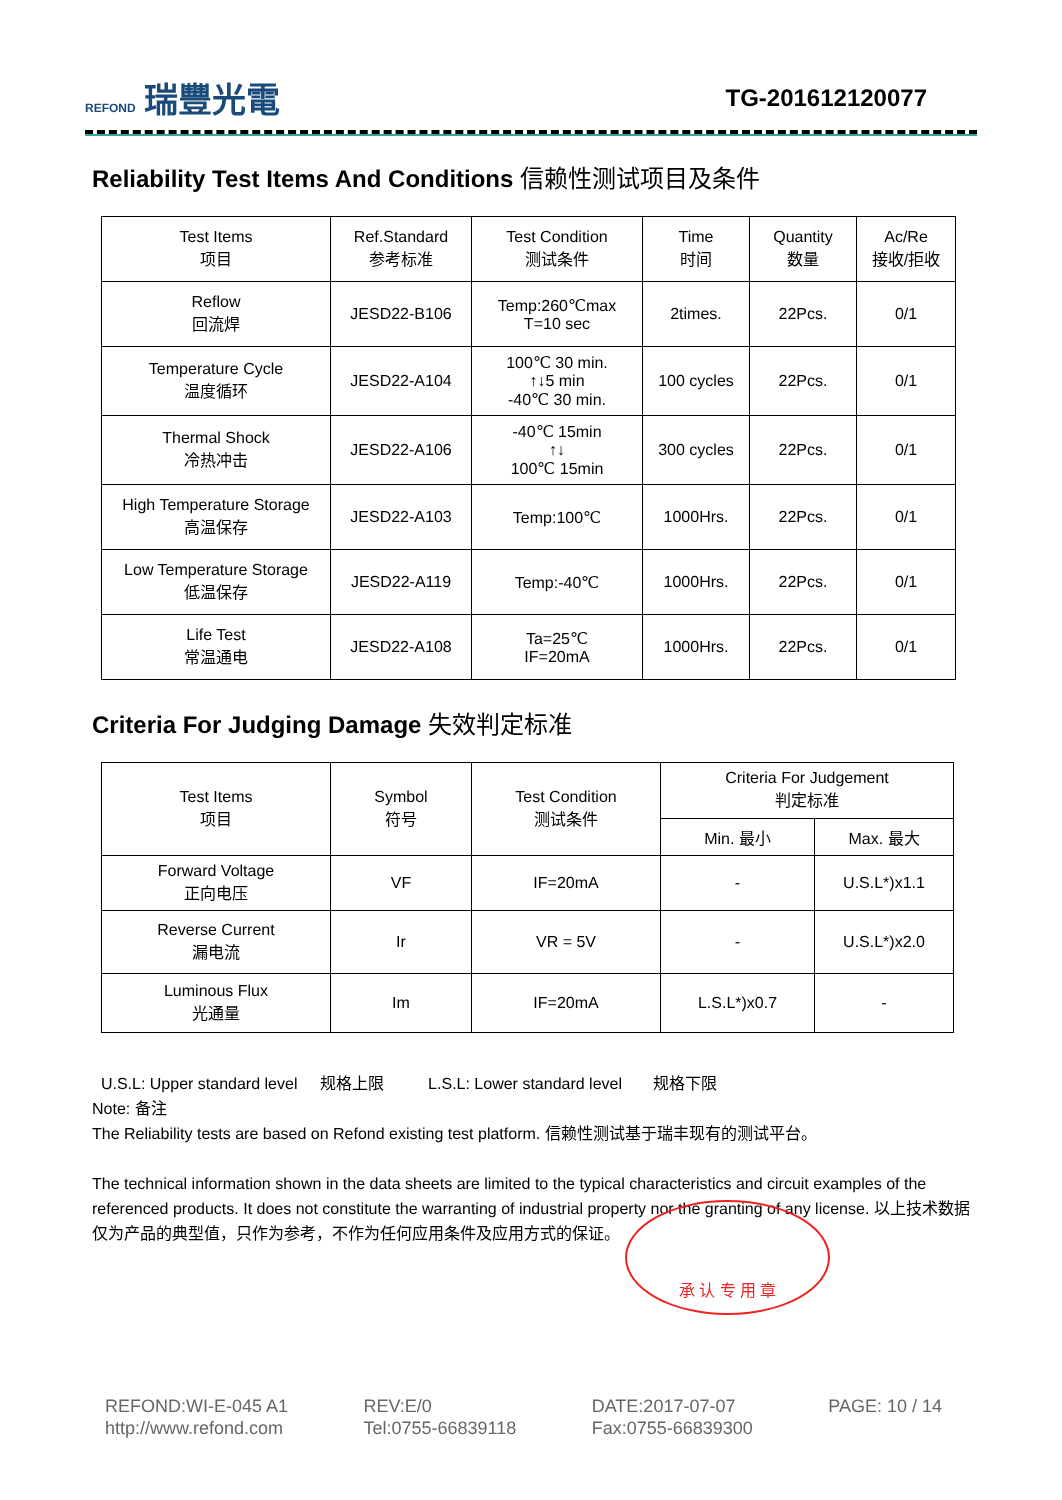REFOND 瑞豐光電
TG-201612120077
Reliability Test Items And Conditions 信赖性测试项目及条件
| Test Items 项目 | Ref.Standard 参考标准 | Test Condition 测试条件 | Time 时间 | Quantity 数量 | Ac/Re 接收/拒收 |
| --- | --- | --- | --- | --- | --- |
| Reflow 回流焊 | JESD22-B106 | Temp:260℃max T=10 sec | 2times. | 22Pcs. | 0/1 |
| Temperature Cycle 温度循环 | JESD22-A104 | 100℃ 30 min. ↑↓5 min -40℃ 30 min. | 100 cycles | 22Pcs. | 0/1 |
| Thermal Shock 冷热冲击 | JESD22-A106 | -40℃ 15min ↑↓ 100℃ 15min | 300 cycles | 22Pcs. | 0/1 |
| High Temperature Storage 高温保存 | JESD22-A103 | Temp:100℃ | 1000Hrs. | 22Pcs. | 0/1 |
| Low Temperature Storage 低温保存 | JESD22-A119 | Temp:-40℃ | 1000Hrs. | 22Pcs. | 0/1 |
| Life Test 常温通电 | JESD22-A108 | Ta=25℃ IF=20mA | 1000Hrs. | 22Pcs. | 0/1 |
Criteria For Judging Damage 失效判定标准
| Test Items 项目 | Symbol 符号 | Test Condition 测试条件 | Criteria For Judgement 判定标准 | |
| --- | --- | --- | --- | --- |
| | | | Min. 最小 | Max. 最大 |
| Forward Voltage 正向电压 | VF | IF=20mA | - | U.S.L*)x1.1 |
| Reverse Current 漏电流 | Ir | VR = 5V | - | U.S.L*)x2.0 |
| Luminous Flux 光通量 | Im | IF=20mA | L.S.L*)x0.7 | - |
U.S.L: Upper standard level 规格上限 L.S.L: Lower standard level 规格下限
Note: 备注
The Reliability tests are based on Refond existing test platform. 信赖性测试基于瑞丰现有的测试平台。
The technical information shown in the data sheets are limited to the typical characteristics and circuit examples of the referenced products. It does not constitute the warranting of industrial property nor the granting of any license. 以上技术数据仅为产品的典型值，只作为参考，不作为任何应用条件及应用方式的保证。
承 认 专 用 章
REFOND:WI-E-045 A1
http://www.refond.com
REV:E/0
Tel:0755-66839118
DATE:2017-07-07
Fax:0755-66839300
PAGE: 10 / 14